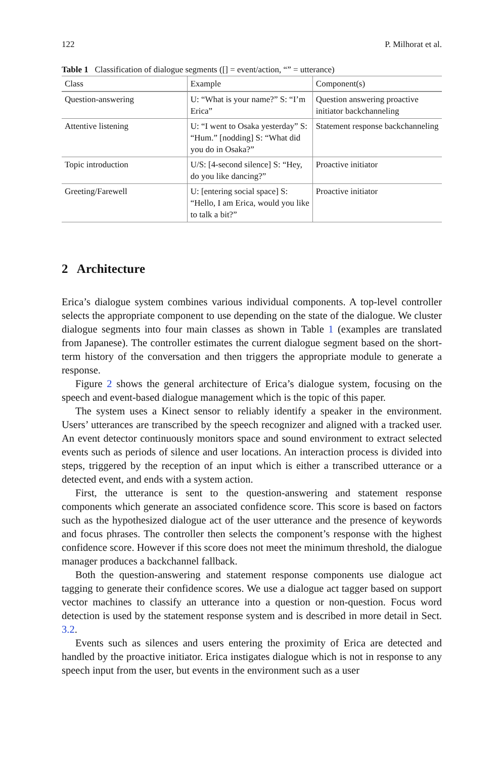122 P. Milhorat et al.
Table 1 Classification of dialogue segments ([] = event/action, “” = utterance)
| Class | Example | Component(s) |
| --- | --- | --- |
| Question-answering | U: “What is your name?” S: “I’m Erica” | Question answering proactive initiator backchanneling |
| Attentive listening | U: “I went to Osaka yesterday” S: “Hum.” [nodding] S: “What did you do in Osaka?” | Statement response backchanneling |
| Topic introduction | U/S: [4-second silence] S: “Hey, do you like dancing?” | Proactive initiator |
| Greeting/Farewell | U: [entering social space] S: “Hello, I am Erica, would you like to talk a bit?” | Proactive initiator |
2 Architecture
Erica’s dialogue system combines various individual components. A top-level controller selects the appropriate component to use depending on the state of the dialogue. We cluster dialogue segments into four main classes as shown in Table 1 (examples are translated from Japanese). The controller estimates the current dialogue segment based on the short-term history of the conversation and then triggers the appropriate module to generate a response.
Figure 2 shows the general architecture of Erica’s dialogue system, focusing on the speech and event-based dialogue management which is the topic of this paper.
The system uses a Kinect sensor to reliably identify a speaker in the environment. Users’ utterances are transcribed by the speech recognizer and aligned with a tracked user. An event detector continuously monitors space and sound environment to extract selected events such as periods of silence and user locations. An interaction process is divided into steps, triggered by the reception of an input which is either a transcribed utterance or a detected event, and ends with a system action.
First, the utterance is sent to the question-answering and statement response components which generate an associated confidence score. This score is based on factors such as the hypothesized dialogue act of the user utterance and the presence of keywords and focus phrases. The controller then selects the component’s response with the highest confidence score. However if this score does not meet the minimum threshold, the dialogue manager produces a backchannel fallback.
Both the question-answering and statement response components use dialogue act tagging to generate their confidence scores. We use a dialogue act tagger based on support vector machines to classify an utterance into a question or non-question. Focus word detection is used by the statement response system and is described in more detail in Sect. 3.2.
Events such as silences and users entering the proximity of Erica are detected and handled by the proactive initiator. Erica instigates dialogue which is not in response to any speech input from the user, but events in the environment such as a user